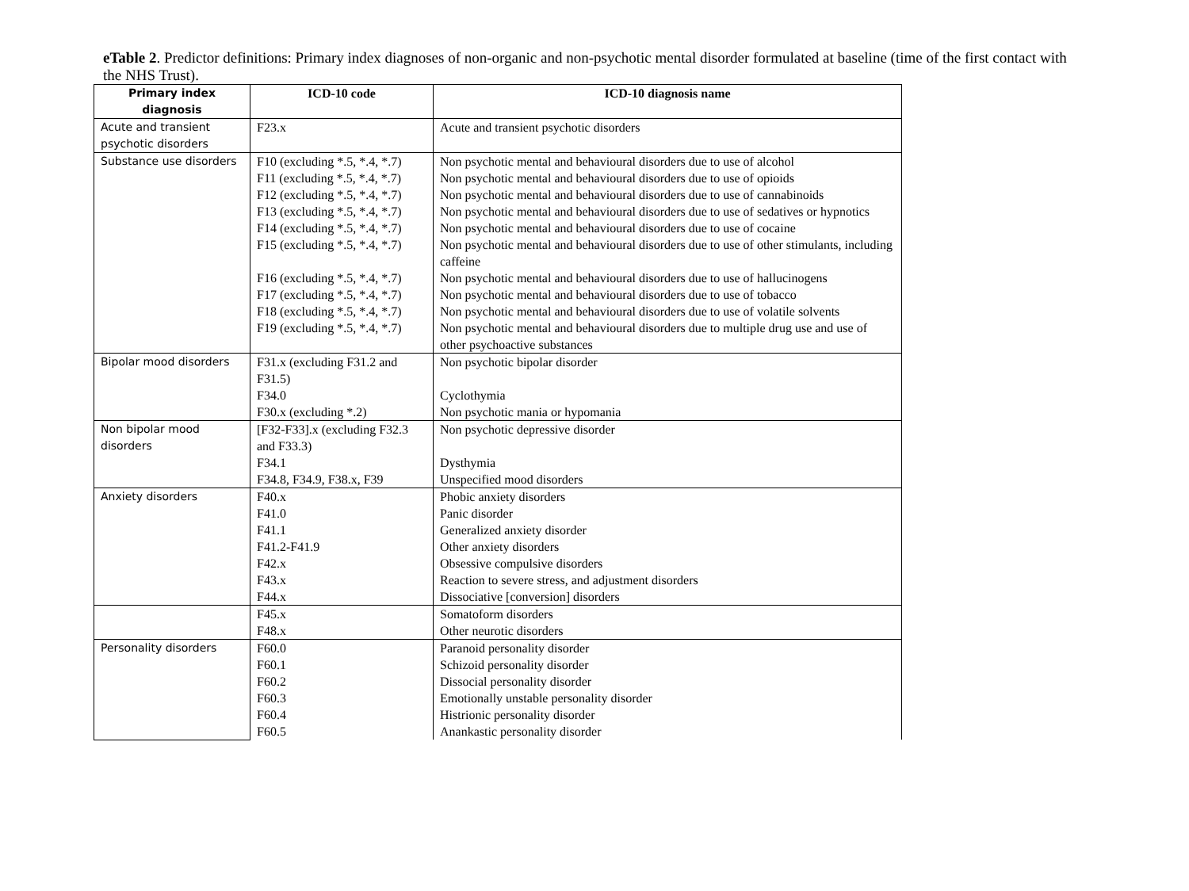eTable 2. Predictor definitions: Primary index diagnoses of non-organic and non-psychotic mental disorder formulated at baseline (time of the first contact with the NHS Trust).
| Primary index diagnosis | ICD-10 code | ICD-10 diagnosis name |
| --- | --- | --- |
| Acute and transient psychotic disorders | F23.x | Acute and transient psychotic disorders |
| Substance use disorders | F10 (excluding *.5, *.4, *.7) | Non psychotic mental and behavioural disorders due to use of alcohol |
| | F11 (excluding *.5, *.4, *.7) | Non psychotic mental and behavioural disorders due to use of opioids |
| | F12 (excluding *.5, *.4, *.7) | Non psychotic mental and behavioural disorders due to use of cannabinoids |
| | F13 (excluding *.5, *.4, *.7) | Non psychotic mental and behavioural disorders due to use of sedatives or hypnotics |
| | F14 (excluding *.5, *.4, *.7) | Non psychotic mental and behavioural disorders due to use of cocaine |
| | F15 (excluding *.5, *.4, *.7) | Non psychotic mental and behavioural disorders due to use of other stimulants, including caffeine |
| | F16 (excluding *.5, *.4, *.7) | Non psychotic mental and behavioural disorders due to use of hallucinogens |
| | F17 (excluding *.5, *.4, *.7) | Non psychotic mental and behavioural disorders due to use of tobacco |
| | F18 (excluding *.5, *.4, *.7) | Non psychotic mental and behavioural disorders due to use of volatile solvents |
| | F19 (excluding *.5, *.4, *.7) | Non psychotic mental and behavioural disorders due to multiple drug use and use of other psychoactive substances |
| Bipolar mood disorders | F31.x (excluding F31.2 and F31.5) | Non psychotic bipolar disorder |
| | F34.0 | Cyclothymia |
| | F30.x (excluding *.2) | Non psychotic mania or hypomania |
| Non bipolar mood disorders | [F32-F33].x (excluding F32.3 and F33.3) | Non psychotic depressive disorder |
| | F34.1 | Dysthymia |
| | F34.8, F34.9, F38.x, F39 | Unspecified mood disorders |
| Anxiety disorders | F40.x | Phobic anxiety disorders |
| | F41.0 | Panic disorder |
| | F41.1 | Generalized anxiety disorder |
| | F41.2-F41.9 | Other anxiety disorders |
| | F42.x | Obsessive compulsive disorders |
| | F43.x | Reaction to severe stress, and adjustment disorders |
| | F44.x | Dissociative [conversion] disorders |
| | F45.x | Somatoform disorders |
| | F48.x | Other neurotic disorders |
| Personality disorders | F60.0 | Paranoid personality disorder |
| | F60.1 | Schizoid personality disorder |
| | F60.2 | Dissocial personality disorder |
| | F60.3 | Emotionally unstable personality disorder |
| | F60.4 | Histrionic personality disorder |
| | F60.5 | Anankastic personality disorder |